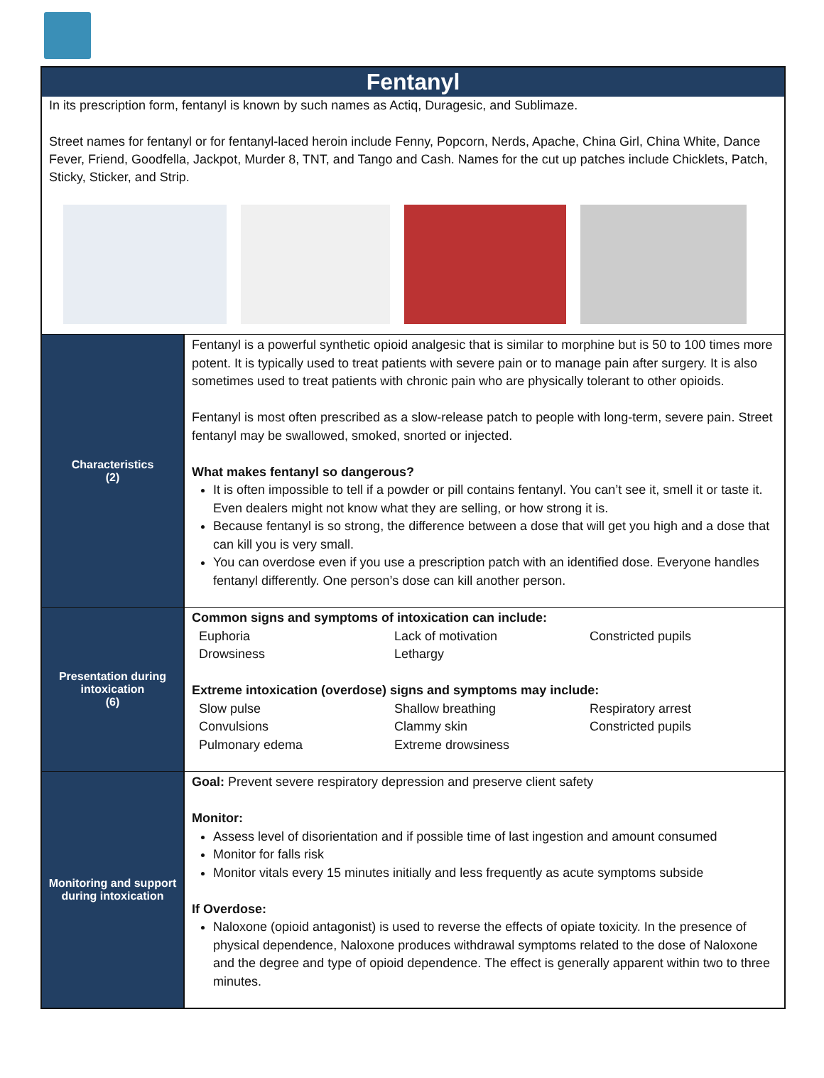Fentanyl
In its prescription form, fentanyl is known by such names as Actiq, Duragesic, and Sublimaze.
Street names for fentanyl or for fentanyl-laced heroin include Fenny, Popcorn, Nerds, Apache, China Girl, China White, Dance Fever, Friend, Goodfella, Jackpot, Murder 8, TNT, and Tango and Cash. Names for the cut up patches include Chicklets, Patch, Sticky, Sticker, and Strip.
| Characteristics (2) | Fentanyl is a powerful synthetic opioid analgesic that is similar to morphine but is 50 to 100 times more potent. It is typically used to treat patients with severe pain or to manage pain after surgery. It is also sometimes used to treat patients with chronic pain who are physically tolerant to other opioids. Fentanyl is most often prescribed as a slow-release patch to people with long-term, severe pain. Street fentanyl may be swallowed, smoked, snorted or injected. What makes fentanyl so dangerous? It is often impossible to tell if a powder or pill contains fentanyl. You can’t see it, smell it or taste it. Even dealers might not know what they are selling, or how strong it is. Because fentanyl is so strong, the difference between a dose that will get you high and a dose that can kill you is very small. You can overdose even if you use a prescription patch with an identified dose. Everyone handles fentanyl differently. One person’s dose can kill another person. |
| Presentation during intoxication (6) | Common signs and symptoms of intoxication can include: Euphoria Lack of motivation Constricted pupils Drowsiness Lethargy Extreme intoxication (overdose) signs and symptoms may include: Slow pulse Shallow breathing Respiratory arrest Convulsions Clammy skin Constricted pupils Pulmonary edema Extreme drowsiness |
| Monitoring and support during intoxication | Goal: Prevent severe respiratory depression and preserve client safety Monitor: Assess level of disorientation and if possible time of last ingestion and amount consumed Monitor for falls risk Monitor vitals every 15 minutes initially and less frequently as acute symptoms subside If Overdose: Naloxone (opioid antagonist) is used to reverse the effects of opiate toxicity. In the presence of physical dependence, Naloxone produces withdrawal symptoms related to the dose of Naloxone and the degree and type of opioid dependence. The effect is generally apparent within two to three minutes. |